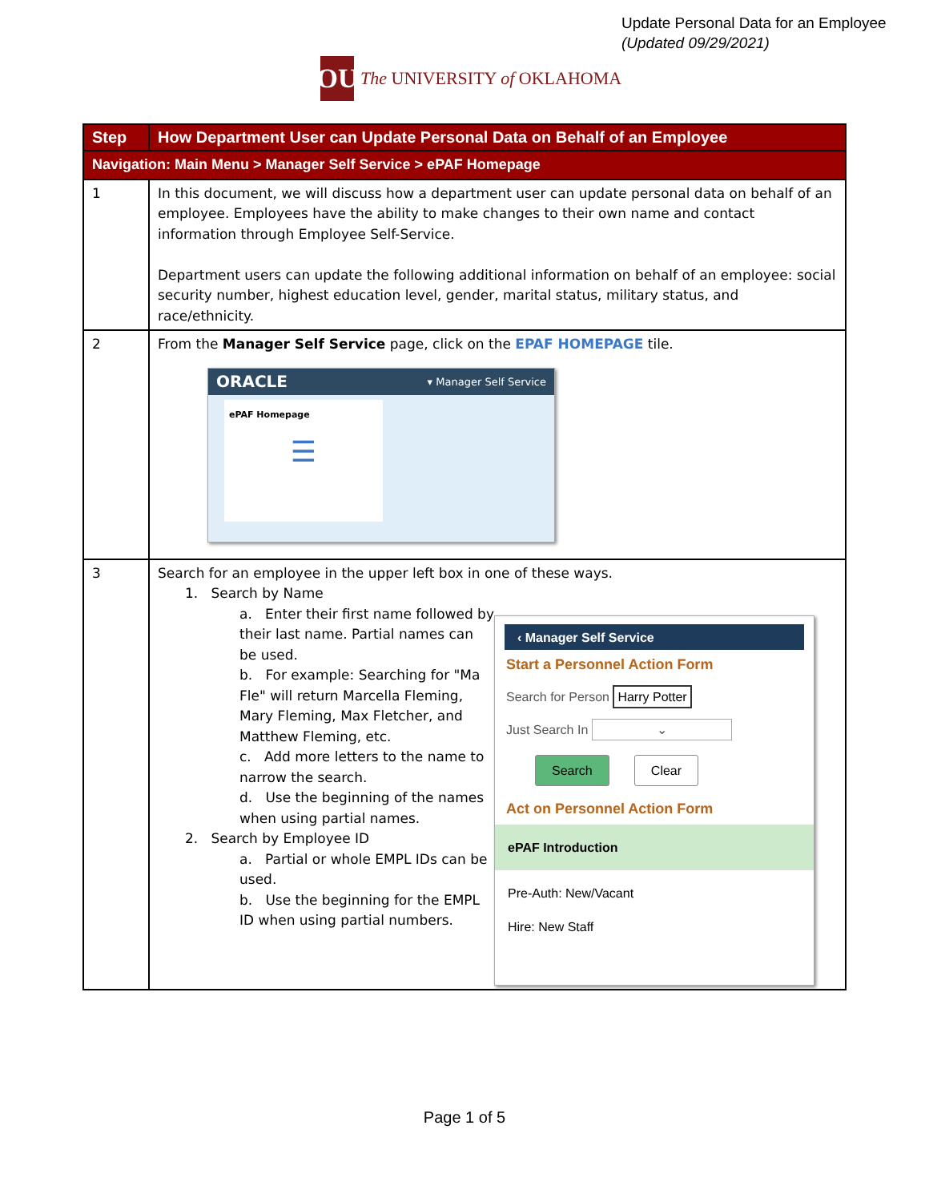Update Personal Data for an Employee
(Updated 09/29/2021)
OU
The UNIVERSITY of OKLAHOMA
| Step | How Department User can Update Personal Data on Behalf of an Employee |
| --- | --- |
| Navigation: Main Menu > Manager Self Service > ePAF Homepage | |
| 1 | In this document, we will discuss how a department user can update personal data on behalf of an employee. Employees have the ability to make changes to their own name and contact information through Employee Self-Service. Department users can update the following additional information on behalf of an employee: social security number, highest education level, gender, marital status, military status, and race/ethnicity. |
| 2 | From the Manager Self Service page, click on the EPAF HOMEPAGE tile. ORACLE ▾ Manager Self Service ePAF Homepage ☰ |
| 3 | Search for an employee in the upper left box in one of these ways. 1. Search by Name a. Enter their first name followed by their last name. Partial names can be used. b. For example: Searching for "Ma Fle" will return Marcella Fleming, Mary Fleming, Max Fletcher, and Matthew Fleming, etc. c. Add more letters to the name to narrow the search. d. Use the beginning of the names when using partial names. 2. Search by Employee ID a. Partial or whole EMPL IDs can be used. b. Use the beginning for the EMPL ID when using partial numbers. ‹ Manager Self Service Start a Personnel Action Form Search for Person Harry Potter Just Search In ⌄ Search Clear Act on Personnel Action Form ePAF Introduction Pre-Auth: New/Vacant Hire: New Staff |
Page 1 of 5